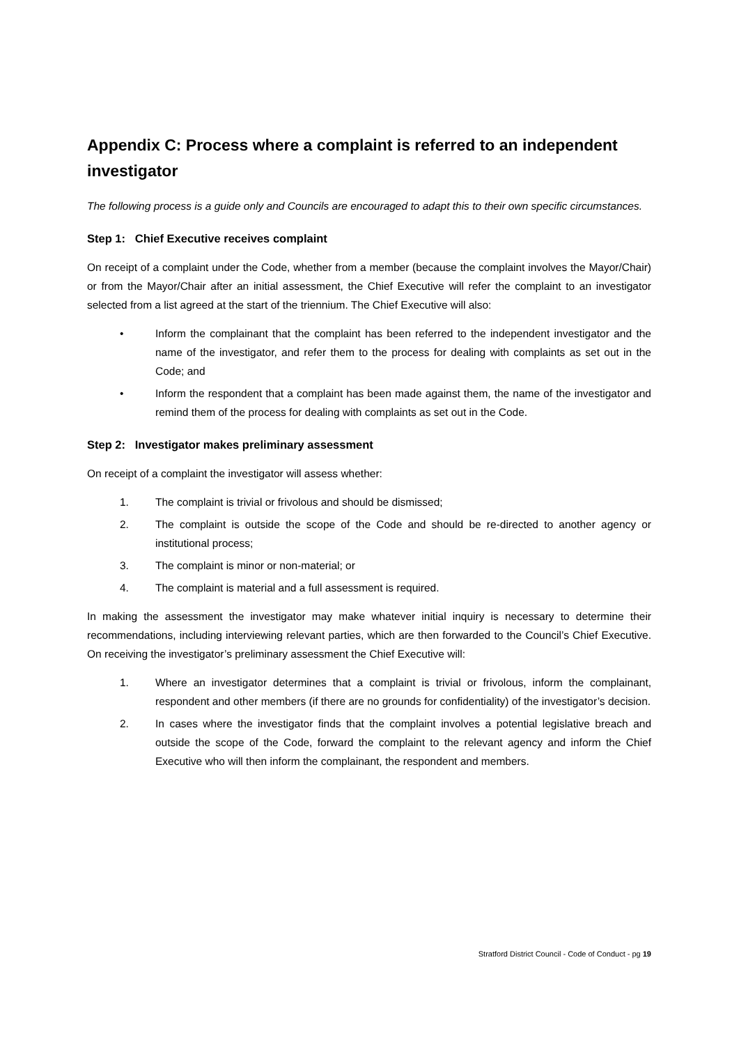Appendix C: Process where a complaint is referred to an independent investigator
The following process is a guide only and Councils are encouraged to adapt this to their own specific circumstances.
Step 1: Chief Executive receives complaint
On receipt of a complaint under the Code, whether from a member (because the complaint involves the Mayor/Chair) or from the Mayor/Chair after an initial assessment, the Chief Executive will refer the complaint to an investigator selected from a list agreed at the start of the triennium. The Chief Executive will also:
• Inform the complainant that the complaint has been referred to the independent investigator and the name of the investigator, and refer them to the process for dealing with complaints as set out in the Code; and
• Inform the respondent that a complaint has been made against them, the name of the investigator and remind them of the process for dealing with complaints as set out in the Code.
Step 2: Investigator makes preliminary assessment
On receipt of a complaint the investigator will assess whether:
1. The complaint is trivial or frivolous and should be dismissed;
2. The complaint is outside the scope of the Code and should be re-directed to another agency or institutional process;
3. The complaint is minor or non-material; or
4. The complaint is material and a full assessment is required.
In making the assessment the investigator may make whatever initial inquiry is necessary to determine their recommendations, including interviewing relevant parties, which are then forwarded to the Council’s Chief Executive. On receiving the investigator’s preliminary assessment the Chief Executive will:
1. Where an investigator determines that a complaint is trivial or frivolous, inform the complainant, respondent and other members (if there are no grounds for confidentiality) of the investigator’s decision.
2. In cases where the investigator finds that the complaint involves a potential legislative breach and outside the scope of the Code, forward the complaint to the relevant agency and inform the Chief Executive who will then inform the complainant, the respondent and members.
Stratford District Council - Code of Conduct - pg 19